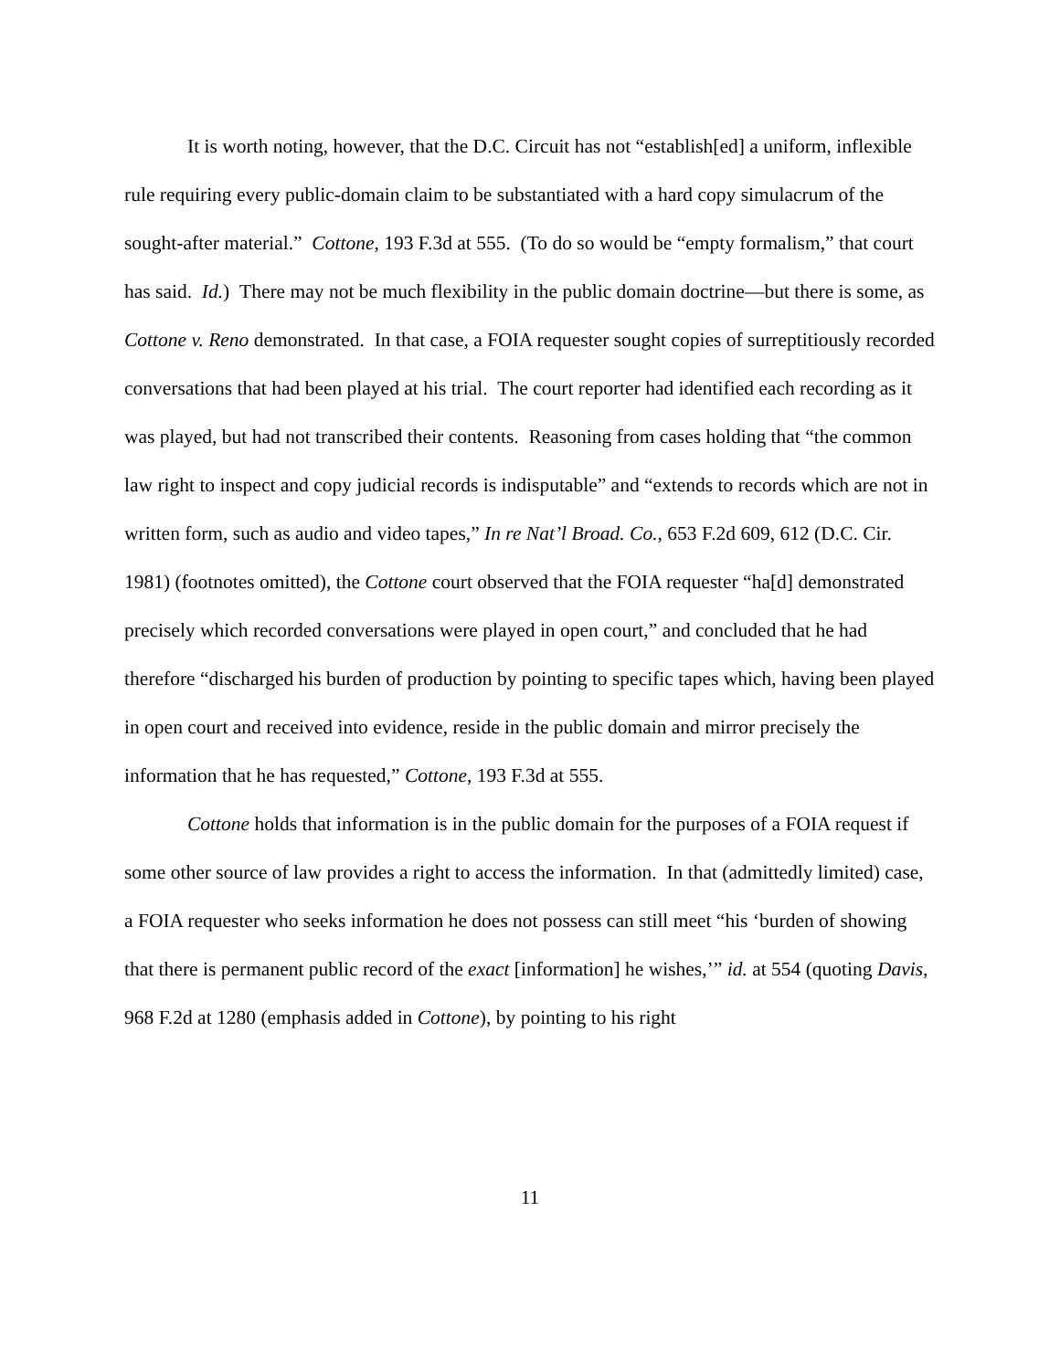It is worth noting, however, that the D.C. Circuit has not “establish[ed] a uniform, inflexible rule requiring every public-domain claim to be substantiated with a hard copy simulacrum of the sought-after material.” Cottone, 193 F.3d at 555. (To do so would be “empty formalism,” that court has said. Id.) There may not be much flexibility in the public domain doctrine—but there is some, as Cottone v. Reno demonstrated. In that case, a FOIA requester sought copies of surreptitiously recorded conversations that had been played at his trial. The court reporter had identified each recording as it was played, but had not transcribed their contents. Reasoning from cases holding that “the common law right to inspect and copy judicial records is indisputable” and “extends to records which are not in written form, such as audio and video tapes,” In re Nat’l Broad. Co., 653 F.2d 609, 612 (D.C. Cir. 1981) (footnotes omitted), the Cottone court observed that the FOIA requester “ha[d] demonstrated precisely which recorded conversations were played in open court,” and concluded that he had therefore “discharged his burden of production by pointing to specific tapes which, having been played in open court and received into evidence, reside in the public domain and mirror precisely the information that he has requested,” Cottone, 193 F.3d at 555.
Cottone holds that information is in the public domain for the purposes of a FOIA request if some other source of law provides a right to access the information. In that (admittedly limited) case, a FOIA requester who seeks information he does not possess can still meet “his ‘burden of showing that there is permanent public record of the exact [information] he wishes,’” id. at 554 (quoting Davis, 968 F.2d at 1280 (emphasis added in Cottone), by pointing to his right
11